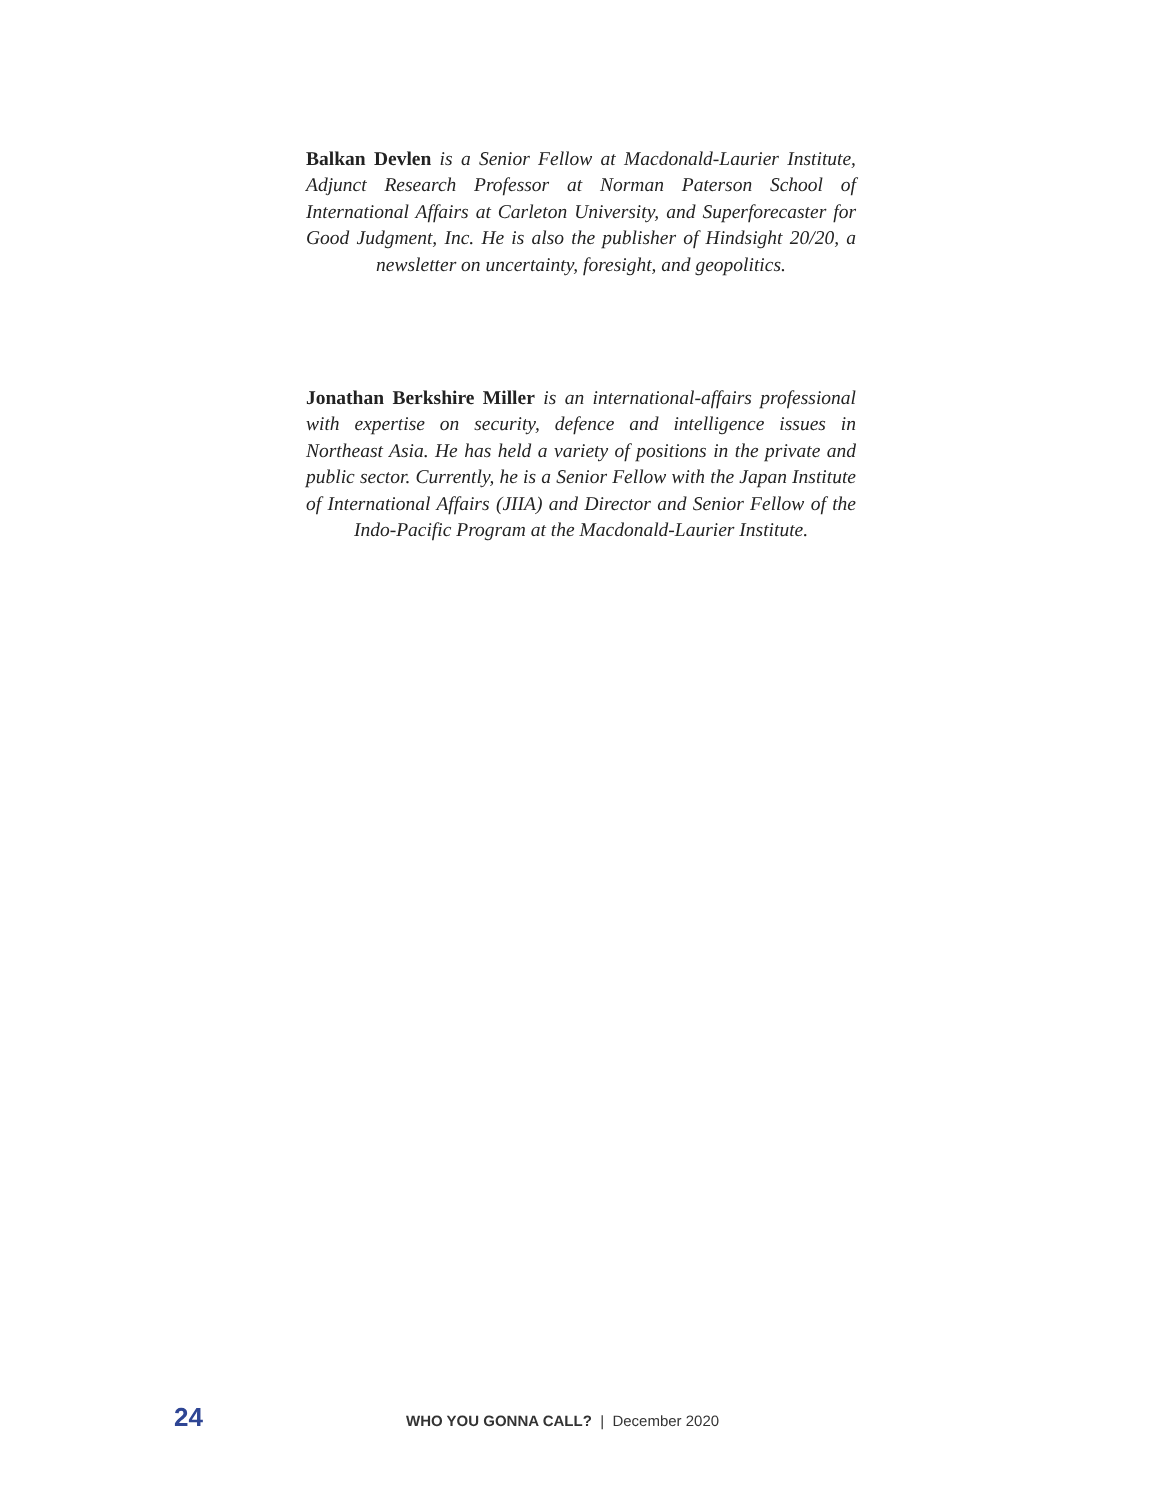Balkan Devlen is a Senior Fellow at Macdonald-Laurier Institute, Adjunct Research Professor at Norman Paterson School of International Affairs at Carleton University, and Superforecaster for Good Judgment, Inc. He is also the publisher of Hindsight 20/20, a newsletter on uncertainty, foresight, and geopolitics.
Jonathan Berkshire Miller is an international-affairs professional with expertise on security, defence and intelligence issues in Northeast Asia. He has held a variety of positions in the private and public sector. Currently, he is a Senior Fellow with the Japan Institute of International Affairs (JIIA) and Director and Senior Fellow of the Indo-Pacific Program at the Macdonald-Laurier Institute.
24 WHO YOU GONNA CALL? | December 2020